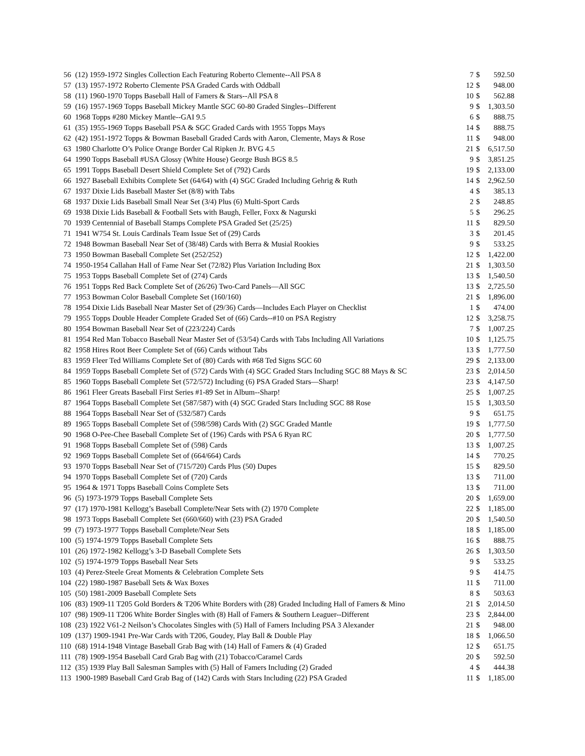| 56 | (12) 1959-1972 Singles Collection Each Featuring Roberto Clemente--All PSA 8 | 7 | $ | 592.50 |
| 57 | (13) 1957-1972 Roberto Clemente PSA Graded Cards with Oddball | 12 | $ | 948.00 |
| 58 | (11) 1960-1970 Topps Baseball Hall of Famers & Stars--All PSA 8 | 10 | $ | 562.88 |
| 59 | (16) 1957-1969 Topps Baseball Mickey Mantle SGC 60-80 Graded Singles--Different | 9 | $ | 1,303.50 |
| 60 | 1968 Topps #280 Mickey Mantle--GAI 9.5 | 6 | $ | 888.75 |
| 61 | (35) 1955-1969 Topps Baseball PSA & SGC Graded Cards with 1955 Topps Mays | 14 | $ | 888.75 |
| 62 | (42) 1951-1972 Topps & Bowman Baseball Graded Cards with Aaron, Clemente, Mays & Rose | 11 | $ | 948.00 |
| 63 | 1980 Charlotte O’s Police Orange Border Cal Ripken Jr. BVG 4.5 | 21 | $ | 6,517.50 |
| 64 | 1990 Topps Baseball #USA Glossy (White House) George Bush BGS 8.5 | 9 | $ | 3,851.25 |
| 65 | 1991 Topps Baseball Desert Shield Complete Set of (792) Cards | 19 | $ | 2,133.00 |
| 66 | 1927 Baseball Exhibits Complete Set (64/64) with (4) SGC Graded Including Gehrig & Ruth | 14 | $ | 2,962.50 |
| 67 | 1937 Dixie Lids Baseball Master Set (8/8) with Tabs | 4 | $ | 385.13 |
| 68 | 1937 Dixie Lids Baseball Small Near Set (3/4) Plus (6) Multi-Sport Cards | 2 | $ | 248.85 |
| 69 | 1938 Dixie Lids Baseball & Football Sets with Baugh, Feller, Foxx & Nagurski | 5 | $ | 296.25 |
| 70 | 1939 Centennial of Baseball Stamps Complete PSA Graded Set (25/25) | 11 | $ | 829.50 |
| 71 | 1941 W754 St. Louis Cardinals Team Issue Set of (29) Cards | 3 | $ | 201.45 |
| 72 | 1948 Bowman Baseball Near Set of (38/48) Cards with Berra & Musial Rookies | 9 | $ | 533.25 |
| 73 | 1950 Bowman Baseball Complete Set (252/252) | 12 | $ | 1,422.00 |
| 74 | 1950-1954 Callahan Hall of Fame Near Set (72/82) Plus Variation Including Box | 21 | $ | 1,303.50 |
| 75 | 1953 Topps Baseball Complete Set of (274) Cards | 13 | $ | 1,540.50 |
| 76 | 1951 Topps Red Back Complete Set of (26/26) Two-Card Panels—All SGC | 13 | $ | 2,725.50 |
| 77 | 1953 Bowman Color Baseball Complete Set (160/160) | 21 | $ | 1,896.00 |
| 78 | 1954 Dixie Lids Baseball Near Master Set of (29/36) Cards—Includes Each Player on Checklist | 1 | $ | 474.00 |
| 79 | 1955 Topps Double Header Complete Graded Set of (66) Cards--#10 on PSA Registry | 12 | $ | 3,258.75 |
| 80 | 1954 Bowman Baseball Near Set of (223/224) Cards | 7 | $ | 1,007.25 |
| 81 | 1954 Red Man Tobacco Baseball Near Master Set of (53/54) Cards with Tabs Including All Variations | 10 | $ | 1,125.75 |
| 82 | 1958 Hires Root Beer Complete Set of (66) Cards without Tabs | 13 | $ | 1,777.50 |
| 83 | 1959 Fleer Ted Williams Complete Set of (80) Cards with #68 Ted Signs SGC 60 | 29 | $ | 2,133.00 |
| 84 | 1959 Topps Baseball Complete Set of (572) Cards With (4) SGC Graded Stars Including SGC 88 Mays & SC | 23 | $ | 2,014.50 |
| 85 | 1960 Topps Baseball Complete Set (572/572) Including (6) PSA Graded Stars—Sharp! | 23 | $ | 4,147.50 |
| 86 | 1961 Fleer Greats Baseball First Series #1-89 Set in Album--Sharp! | 25 | $ | 1,007.25 |
| 87 | 1964 Topps Baseball Complete Set (587/587) with (4) SGC Graded Stars Including SGC 88 Rose | 15 | $ | 1,303.50 |
| 88 | 1964 Topps Baseball Near Set of (532/587) Cards | 9 | $ | 651.75 |
| 89 | 1965 Topps Baseball Complete Set of (598/598) Cards With (2) SGC Graded Mantle | 19 | $ | 1,777.50 |
| 90 | 1968 O-Pee-Chee Baseball Complete Set of (196) Cards with PSA 6 Ryan RC | 20 | $ | 1,777.50 |
| 91 | 1968 Topps Baseball Complete Set of (598) Cards | 13 | $ | 1,007.25 |
| 92 | 1969 Topps Baseball Complete Set of (664/664) Cards | 14 | $ | 770.25 |
| 93 | 1970 Topps Baseball Near Set of (715/720) Cards Plus (50) Dupes | 15 | $ | 829.50 |
| 94 | 1970 Topps Baseball Complete Set of (720) Cards | 13 | $ | 711.00 |
| 95 | 1964 & 1971 Topps Baseball Coins Complete Sets | 13 | $ | 711.00 |
| 96 | (5) 1973-1979 Topps Baseball Complete Sets | 20 | $ | 1,659.00 |
| 97 | (17) 1970-1981 Kellogg’s Baseball Complete/Near Sets with (2) 1970 Complete | 22 | $ | 1,185.00 |
| 98 | 1973 Topps Baseball Complete Set (660/660) with (23) PSA Graded | 20 | $ | 1,540.50 |
| 99 | (7) 1973-1977 Topps Baseball Complete/Near Sets | 18 | $ | 1,185.00 |
| 100 | (5) 1974-1979 Topps Baseball Complete Sets | 16 | $ | 888.75 |
| 101 | (26) 1972-1982 Kellogg’s 3-D Baseball Complete Sets | 26 | $ | 1,303.50 |
| 102 | (5) 1974-1979 Topps Baseball Near Sets | 9 | $ | 533.25 |
| 103 | (4) Perez-Steele Great Moments & Celebration Complete Sets | 9 | $ | 414.75 |
| 104 | (22) 1980-1987 Baseball Sets & Wax Boxes | 11 | $ | 711.00 |
| 105 | (50) 1981-2009 Baseball Complete Sets | 8 | $ | 503.63 |
| 106 | (83) 1909-11 T205 Gold Borders & T206 White Borders with (28) Graded Including Hall of Famers & Mino | 21 | $ | 2,014.50 |
| 107 | (98) 1909-11 T206 White Border Singles with (8) Hall of Famers & Southern Leaguer--Different | 23 | $ | 2,844.00 |
| 108 | (23) 1922 V61-2 Neilson’s Chocolates Singles with (5) Hall of Famers Including PSA 3 Alexander | 21 | $ | 948.00 |
| 109 | (137) 1909-1941 Pre-War Cards with T206, Goudey, Play Ball & Double Play | 18 | $ | 1,066.50 |
| 110 | (68) 1914-1948 Vintage Baseball Grab Bag with (14) Hall of Famers & (4) Graded | 12 | $ | 651.75 |
| 111 | (78) 1909-1954 Baseball Card Grab Bag with (21) Tobacco/Caramel Cards | 20 | $ | 592.50 |
| 112 | (35) 1939 Play Ball Salesman Samples with (5) Hall of Famers Including (2) Graded | 4 | $ | 444.38 |
| 113 | 1900-1989 Baseball Card Grab Bag of (142) Cards with Stars Including (22) PSA Graded | 11 | $ | 1,185.00 |